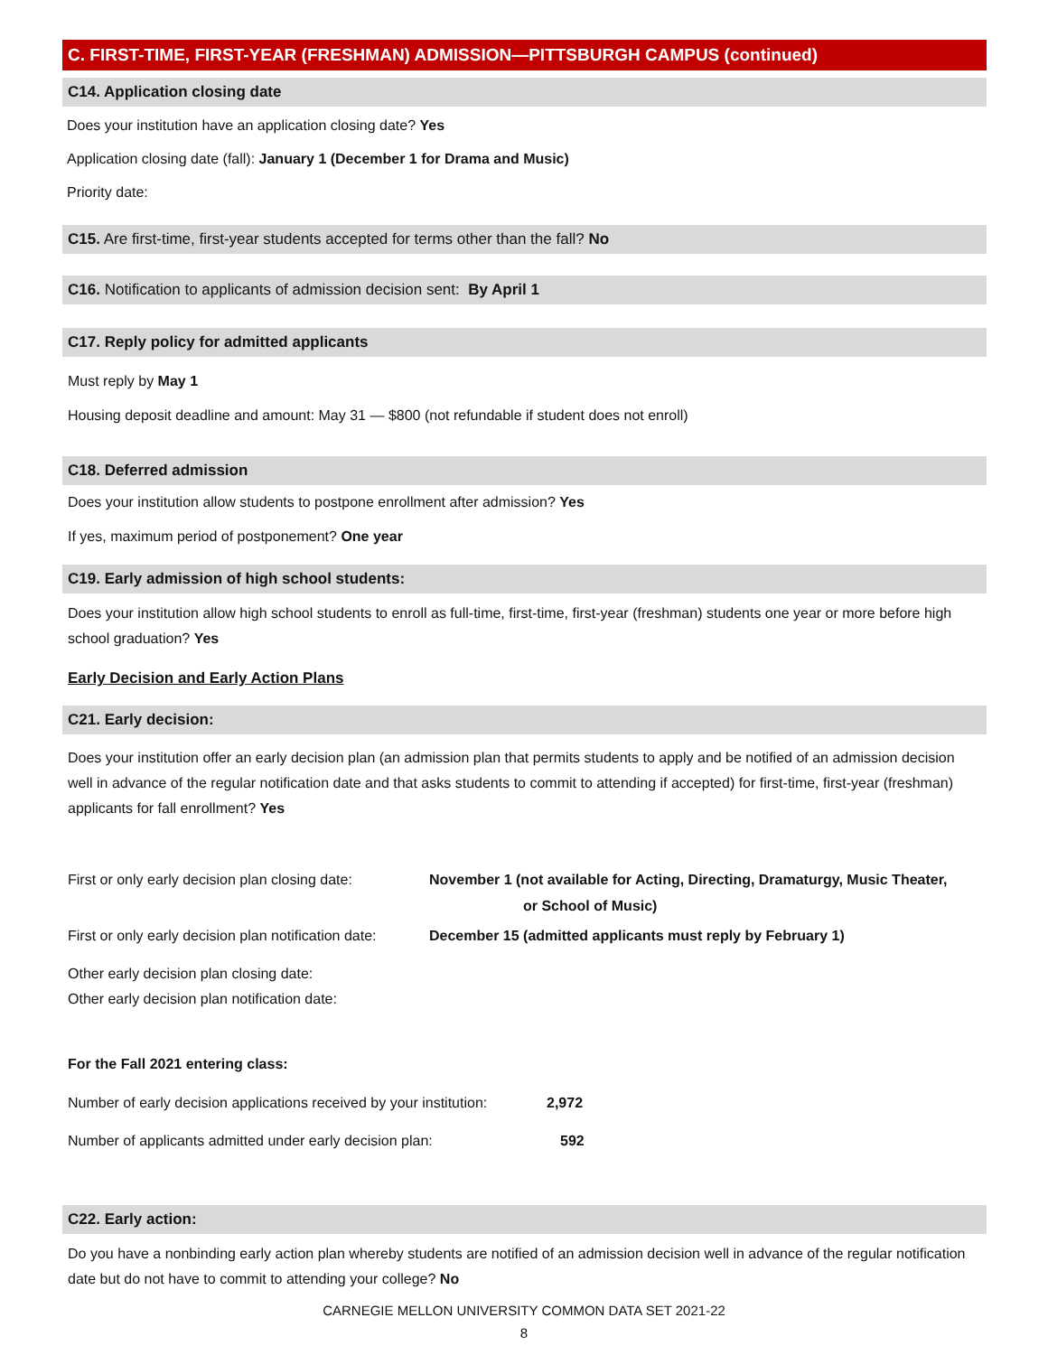C. FIRST-TIME, FIRST-YEAR (FRESHMAN) ADMISSION—PITTSBURGH CAMPUS (continued)
C14. Application closing date
Does your institution have an application closing date? Yes
Application closing date (fall): January 1 (December 1 for Drama and Music)
Priority date:
C15. Are first-time, first-year students accepted for terms other than the fall? No
C16. Notification to applicants of admission decision sent: By April 1
C17. Reply policy for admitted applicants
Must reply by May 1
Housing deposit deadline and amount: May 31 — $800 (not refundable if student does not enroll)
C18. Deferred admission
Does your institution allow students to postpone enrollment after admission? Yes
If yes, maximum period of postponement? One year
C19. Early admission of high school students:
Does your institution allow high school students to enroll as full-time, first-time, first-year (freshman) students one year or more before high school graduation? Yes
Early Decision and Early Action Plans
C21. Early decision:
Does your institution offer an early decision plan (an admission plan that permits students to apply and be notified of an admission decision well in advance of the regular notification date and that asks students to commit to attending if accepted) for first-time, first-year (freshman) applicants for fall enrollment? Yes
First or only early decision plan closing date:
November 1 (not available for Acting, Directing, Dramaturgy, Music Theater,
or School of Music)
First or only early decision plan notification date:
December 15 (admitted applicants must reply by February 1)
Other early decision plan closing date:
Other early decision plan notification date:
For the Fall 2021 entering class:
Number of early decision applications received by your institution:
2,972
Number of applicants admitted under early decision plan: 592
C22. Early action:
Do you have a nonbinding early action plan whereby students are notified of an admission decision well in advance of the regular notification date but do not have to commit to attending your college? No
CARNEGIE MELLON UNIVERSITY COMMON DATA SET 2021-22
8